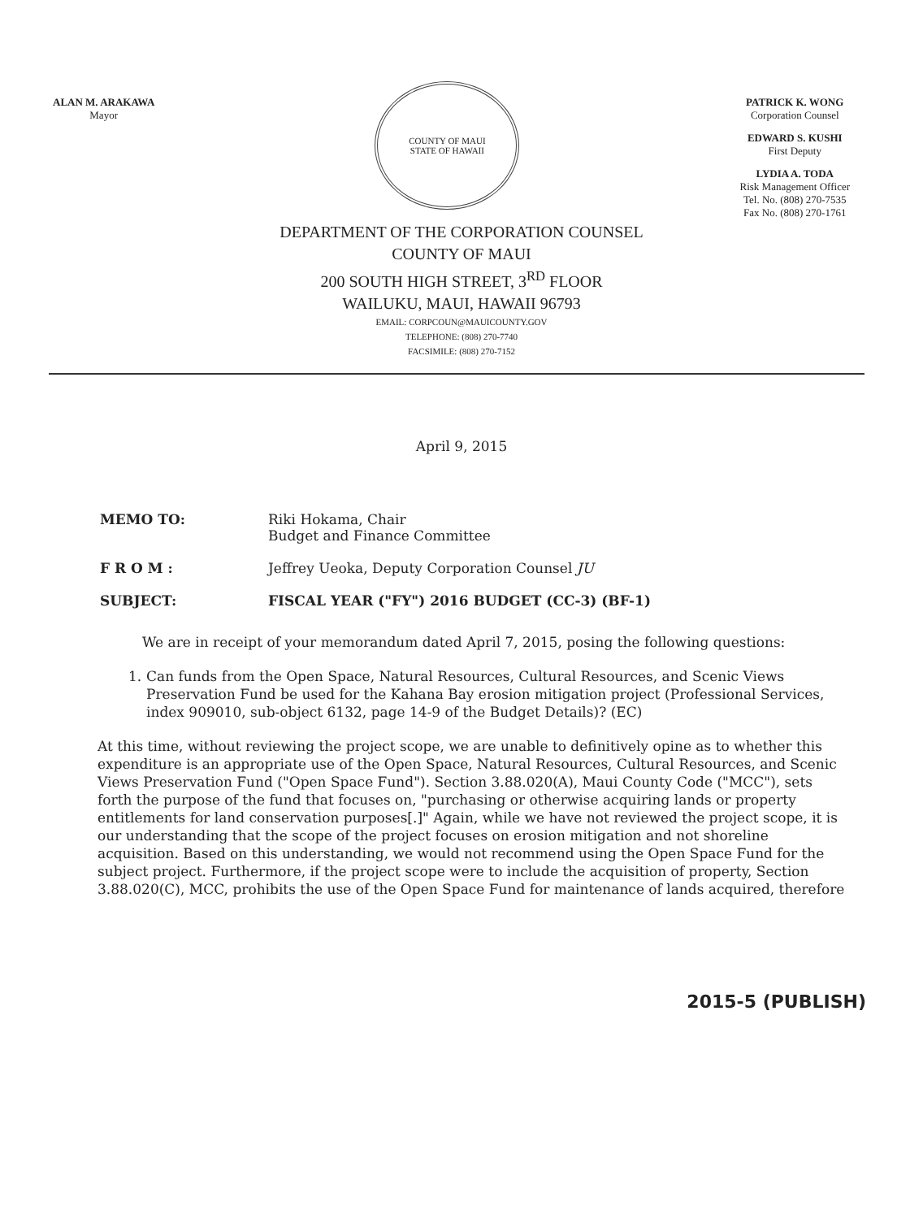ALAN M. ARAKAWA
Mayor
COUNTY OF MAUI
STATE OF HAWAII
PATRICK K. WONG
Corporation Counsel
EDWARD S. KUSHI
First Deputy
LYDIA A. TODA
Risk Management Officer
Tel. No. (808) 270-7535
Fax No. (808) 270-1761
DEPARTMENT OF THE CORPORATION COUNSEL
COUNTY OF MAUI
200 SOUTH HIGH STREET, 3<sup>RD</sup> FLOOR
WAILUKU, MAUI, HAWAII 96793
EMAIL: CORPCOUN@MAUICOUNTY.GOV
TELEPHONE: (808) 270-7740
FACSIMILE: (808) 270-7152
April 9, 2015
MEMO TO: Riki Hokama, Chair
Budget and Finance Committee
F R O M : Jeffrey Ueoka, Deputy Corporation Counsel JU
SUBJECT: FISCAL YEAR ("FY") 2016 BUDGET (CC-3) (BF-1)
We are in receipt of your memorandum dated April 7, 2015, posing the following questions:
1. Can funds from the Open Space, Natural Resources, Cultural Resources, and Scenic Views Preservation Fund be used for the Kahana Bay erosion mitigation project (Professional Services, index 909010, sub-object 6132, page 14-9 of the Budget Details)? (EC)
At this time, without reviewing the project scope, we are unable to definitively opine as to whether this expenditure is an appropriate use of the Open Space, Natural Resources, Cultural Resources, and Scenic Views Preservation Fund ("Open Space Fund"). Section 3.88.020(A), Maui County Code ("MCC"), sets forth the purpose of the fund that focuses on, "purchasing or otherwise acquiring lands or property entitlements for land conservation purposes[.]" Again, while we have not reviewed the project scope, it is our understanding that the scope of the project focuses on erosion mitigation and not shoreline acquisition. Based on this understanding, we would not recommend using the Open Space Fund for the subject project. Furthermore, if the project scope were to include the acquisition of property, Section 3.88.020(C), MCC, prohibits the use of the Open Space Fund for maintenance of lands acquired, therefore
2015-5 (PUBLISH)